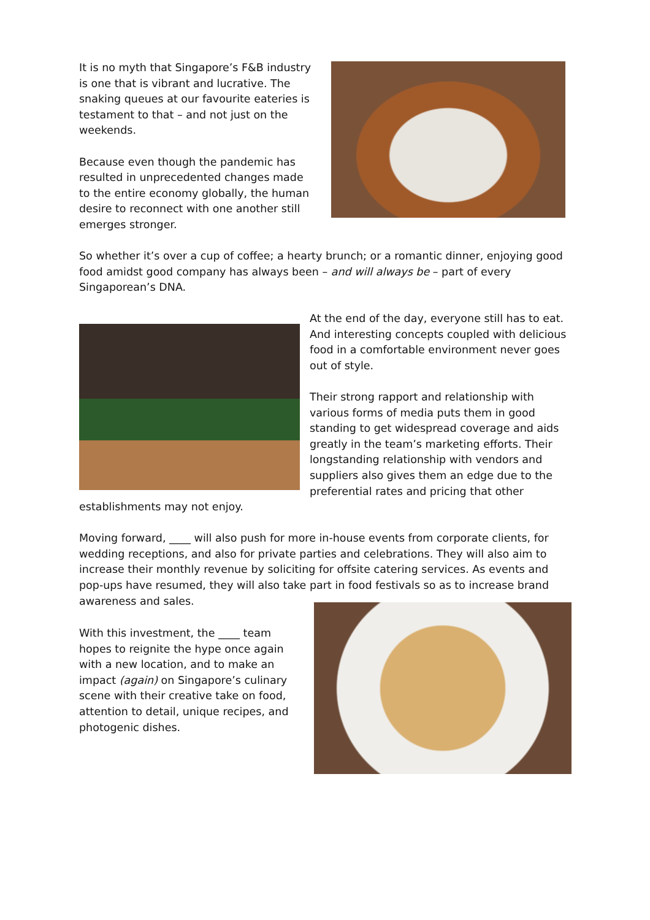It is no myth that Singapore’s F&B industry is one that is vibrant and lucrative. The snaking queues at our favourite eateries is testament to that – and not just on the weekends.
Because even though the pandemic has resulted in unprecedented changes made to the entire economy globally, the human desire to reconnect with one another still emerges stronger.
So whether it’s over a cup of coffee; a hearty brunch; or a romantic dinner, enjoying good food amidst good company has always been – and will always be – part of every Singaporean’s DNA.
At the end of the day, everyone still has to eat. And interesting concepts coupled with delicious food in a comfortable environment never goes out of style.
Their strong rapport and relationship with various forms of media puts them in good standing to get widespread coverage and aids greatly in the team’s marketing efforts. Their longstanding relationship with vendors and suppliers also gives them an edge due to the preferential rates and pricing that other
establishments may not enjoy.
Moving forward, ____ will also push for more in-house events from corporate clients, for wedding receptions, and also for private parties and celebrations. They will also aim to increase their monthly revenue by soliciting for offsite catering services. As events and pop-ups have resumed, they will also take part in food festivals so as to increase brand awareness and sales.
With this investment, the ____ team hopes to reignite the hype once again with a new location, and to make an impact (again) on Singapore’s culinary scene with their creative take on food, attention to detail, unique recipes, and photogenic dishes.